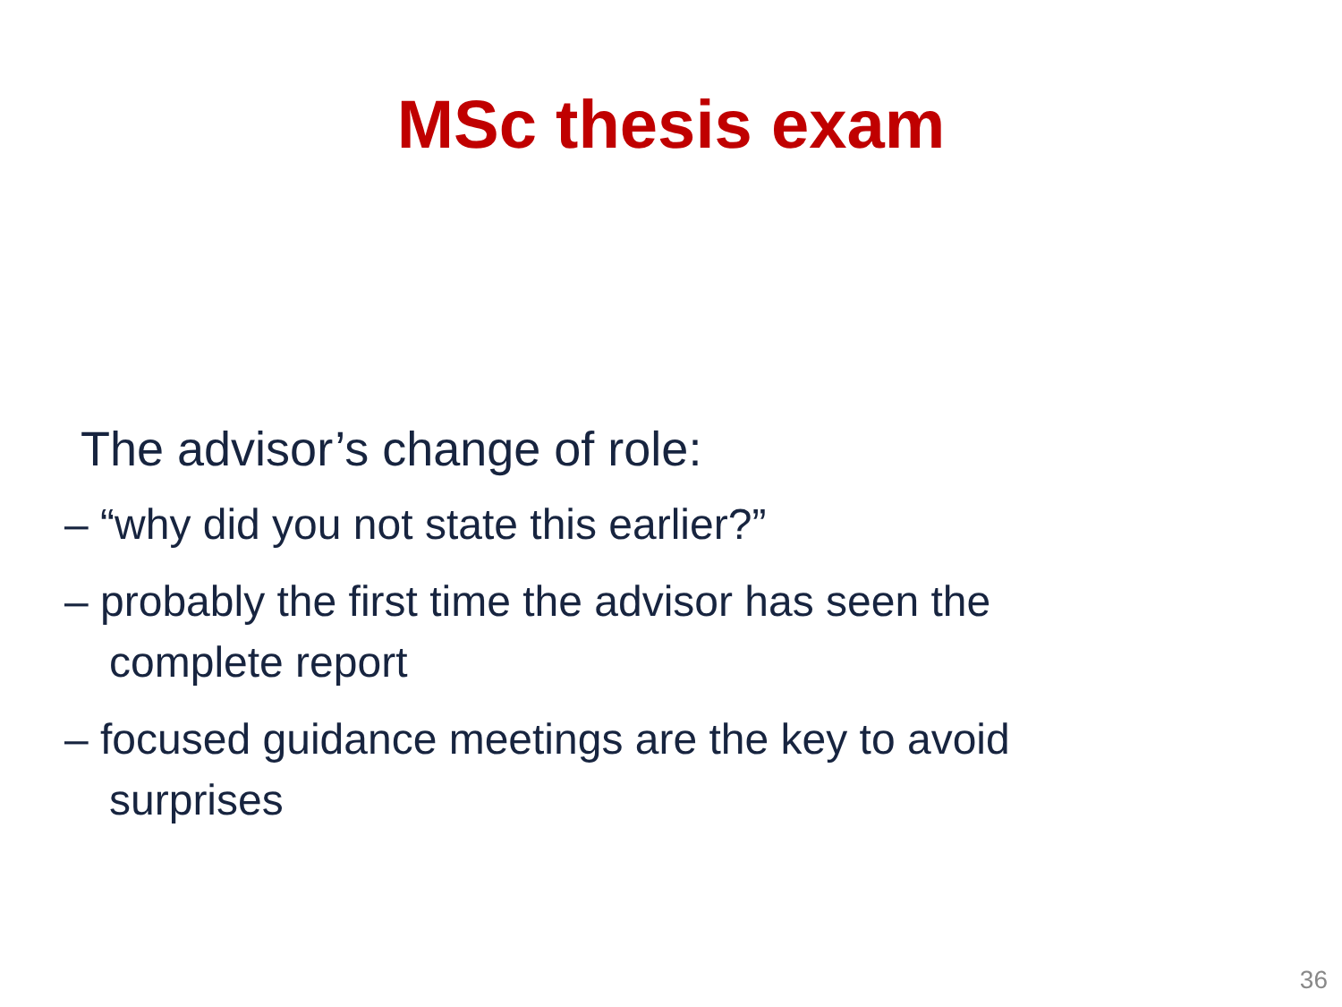MSc thesis exam
The advisor’s change of role:
– “why did you not state this earlier?”
– probably the first time the advisor has seen the complete report
– focused guidance meetings are the key to avoid surprises
36